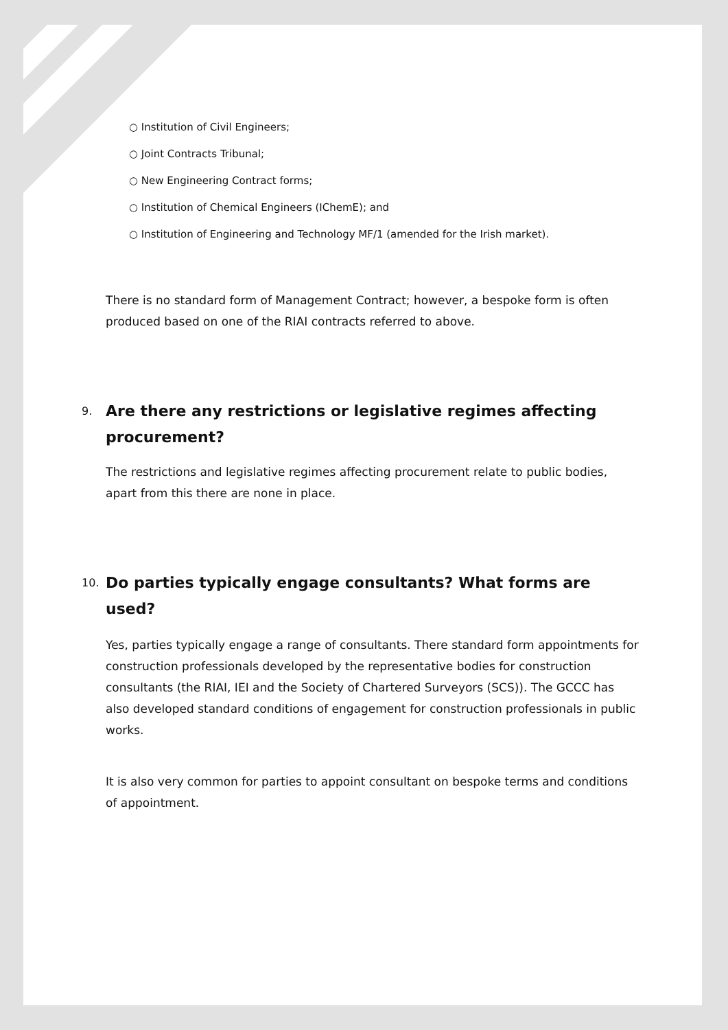○ Institution of Civil Engineers;
○ Joint Contracts Tribunal;
○ New Engineering Contract forms;
○ Institution of Chemical Engineers (IChemE); and
○ Institution of Engineering and Technology MF/1 (amended for the Irish market).
There is no standard form of Management Contract; however, a bespoke form is often produced based on one of the RIAI contracts referred to above.
9. Are there any restrictions or legislative regimes affecting procurement?
The restrictions and legislative regimes affecting procurement relate to public bodies, apart from this there are none in place.
10. Do parties typically engage consultants? What forms are used?
Yes, parties typically engage a range of consultants. There standard form appointments for construction professionals developed by the representative bodies for construction consultants (the RIAI, IEI and the Society of Chartered Surveyors (SCS)). The GCCC has also developed standard conditions of engagement for construction professionals in public works.
It is also very common for parties to appoint consultant on bespoke terms and conditions of appointment.